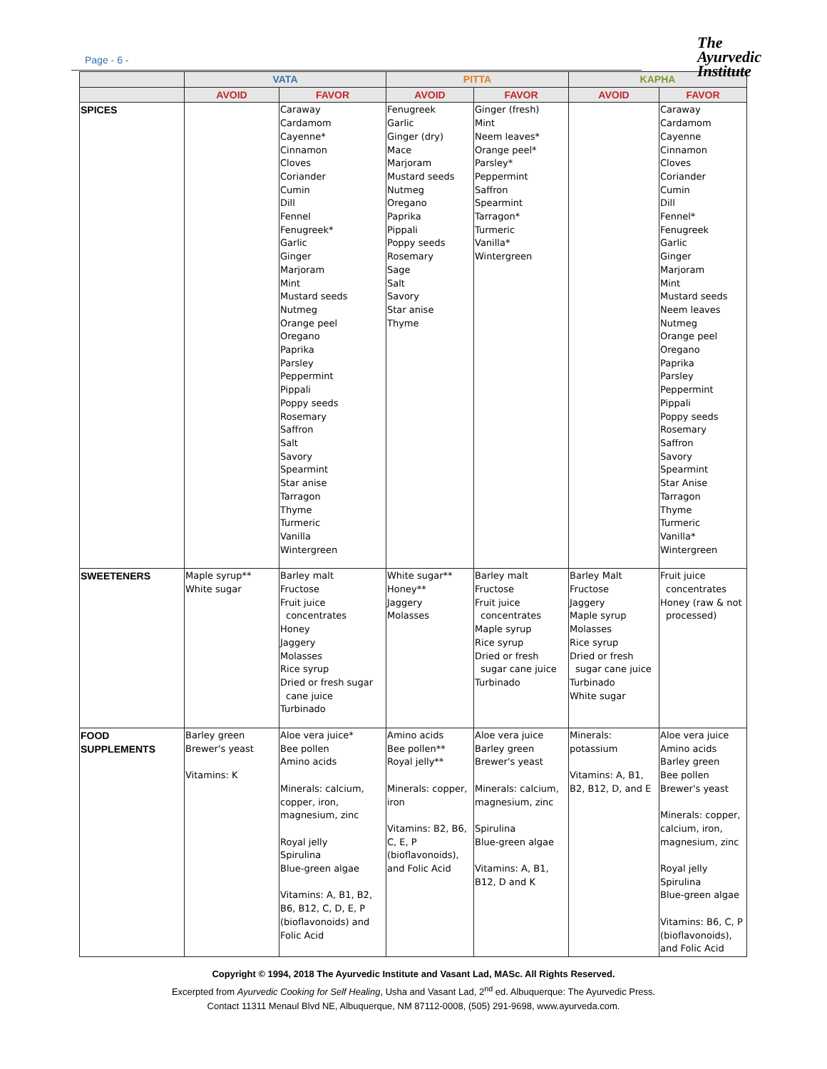Page - 6 -
The
Ayurvedic
Institute
| | VATA | | PITTA | | KAPHA | |
| --- | --- | --- | --- | --- | --- | --- |
| | AVOID | FAVOR | AVOID | FAVOR | AVOID | FAVOR |
| SPICES | | Caraway Cardamom Cayenne* Cinnamon Cloves Coriander Cumin Dill Fennel Fenugreek* Garlic Ginger Marjoram Mint Mustard seeds Nutmeg Orange peel Oregano Paprika Parsley Peppermint Pippali Poppy seeds Rosemary Saffron Salt Savory Spearmint Star anise Tarragon Thyme Turmeric Vanilla Wintergreen | Fenugreek Garlic Ginger (dry) Mace Marjoram Mustard seeds Nutmeg Oregano Paprika Pippali Poppy seeds Rosemary Sage Salt Savory Star anise Thyme | Ginger (fresh) Mint Neem leaves* Orange peel* Parsley* Peppermint Saffron Spearmint Tarragon* Turmeric Vanilla* Wintergreen | | Caraway Cardamom Cayenne Cinnamon Cloves Coriander Cumin Dill Fennel* Fenugreek Garlic Ginger Marjoram Mint Mustard seeds Neem leaves Nutmeg Orange peel Oregano Paprika Parsley Peppermint Pippali Poppy seeds Rosemary Saffron Savory Spearmint Star Anise Tarragon Thyme Turmeric Vanilla* Wintergreen |
| SWEETENERS | Maple syrup** White sugar | Barley malt Fructose Fruit juice concentrates Honey Jaggery Molasses Rice syrup Dried or fresh sugar cane juice Turbinado | White sugar** Honey** Jaggery Molasses | Barley malt Fructose Fruit juice concentrates Maple syrup Rice syrup Dried or fresh sugar cane juice Turbinado | Barley Malt Fructose Jaggery Maple syrup Molasses Rice syrup Dried or fresh sugar cane juice Turbinado White sugar | Fruit juice concentrates Honey (raw & not processed) |
| FOOD SUPPLEMENTS | Barley green Brewer's yeast Vitamins : K | Aloe vera juice* Bee pollen Amino acids Minerals : calcium, copper, iron, magnesium, zinc Royal jelly Spirulina Blue-green algae Vitamins : A, B1, B2, B6, B12, C, D, E, P (bioflavonoids) and Folic Acid | Amino acids Bee pollen** Royal jelly** Minerals : copper, iron Vitamins : B2, B6, C, E, P (bioflavonoids), and Folic Acid | Aloe vera juice Barley green Brewer's yeast Minerals : calcium, magnesium, zinc Spirulina Blue-green algae Vitamins : A, B1, B12, D and K | Minerals : potassium Vitamins : A, B1, B2, B12, D, and E | Aloe vera juice Amino acids Barley green Bee pollen Brewer's yeast Minerals : copper, calcium, iron, magnesium, zinc Royal jelly Spirulina Blue-green algae Vitamins : B6, C, P (bioflavonoids), and Folic Acid |
Copyright © 1994, 2018 The Ayurvedic Institute and Vasant Lad, MASc. All Rights Reserved.
Excerpted from Ayurvedic Cooking for Self Healing, Usha and Vasant Lad, 2<sup>nd</sup> ed. Albuquerque: The Ayurvedic Press.
Contact 11311 Menaul Blvd NE, Albuquerque, NM 87112-0008, (505) 291-9698, www.ayurveda.com.